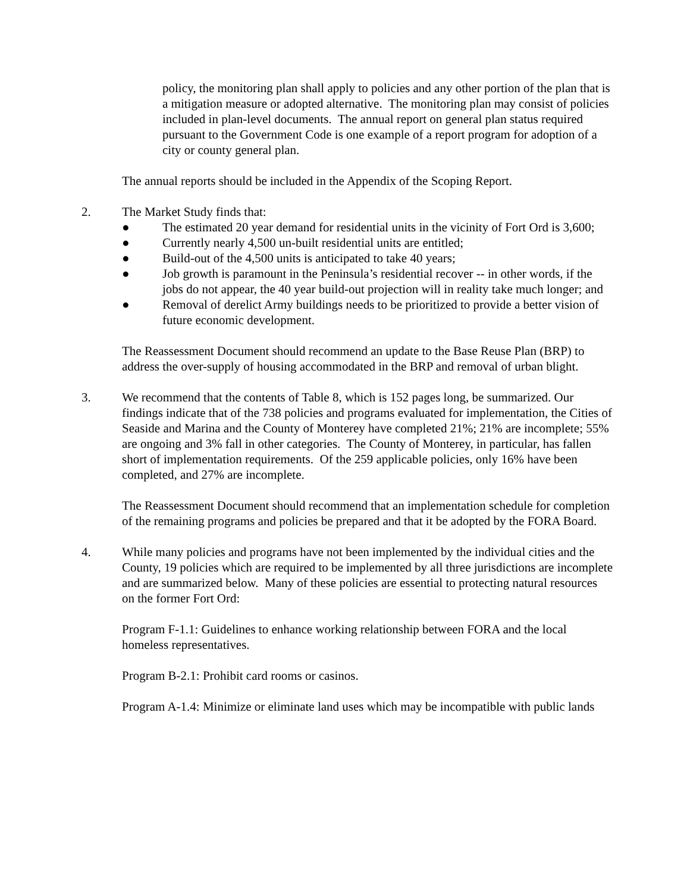policy, the monitoring plan shall apply to policies and any other portion of the plan that is a mitigation measure or adopted alternative. The monitoring plan may consist of policies included in plan-level documents. The annual report on general plan status required pursuant to the Government Code is one example of a report program for adoption of a city or county general plan.
The annual reports should be included in the Appendix of the Scoping Report.
2. The Market Study finds that:
● The estimated 20 year demand for residential units in the vicinity of Fort Ord is 3,600;
● Currently nearly 4,500 un-built residential units are entitled;
● Build-out of the 4,500 units is anticipated to take 40 years;
● Job growth is paramount in the Peninsula’s residential recover -- in other words, if the jobs do not appear, the 40 year build-out projection will in reality take much longer; and
● Removal of derelict Army buildings needs to be prioritized to provide a better vision of future economic development.
The Reassessment Document should recommend an update to the Base Reuse Plan (BRP) to address the over-supply of housing accommodated in the BRP and removal of urban blight.
3. We recommend that the contents of Table 8, which is 152 pages long, be summarized. Our findings indicate that of the 738 policies and programs evaluated for implementation, the Cities of Seaside and Marina and the County of Monterey have completed 21%; 21% are incomplete; 55% are ongoing and 3% fall in other categories. The County of Monterey, in particular, has fallen short of implementation requirements. Of the 259 applicable policies, only 16% have been completed, and 27% are incomplete.
The Reassessment Document should recommend that an implementation schedule for completion of the remaining programs and policies be prepared and that it be adopted by the FORA Board.
4. While many policies and programs have not been implemented by the individual cities and the County, 19 policies which are required to be implemented by all three jurisdictions are incomplete and are summarized below. Many of these policies are essential to protecting natural resources on the former Fort Ord:
Program F-1.1: Guidelines to enhance working relationship between FORA and the local homeless representatives.
Program B-2.1: Prohibit card rooms or casinos.
Program A-1.4: Minimize or eliminate land uses which may be incompatible with public lands